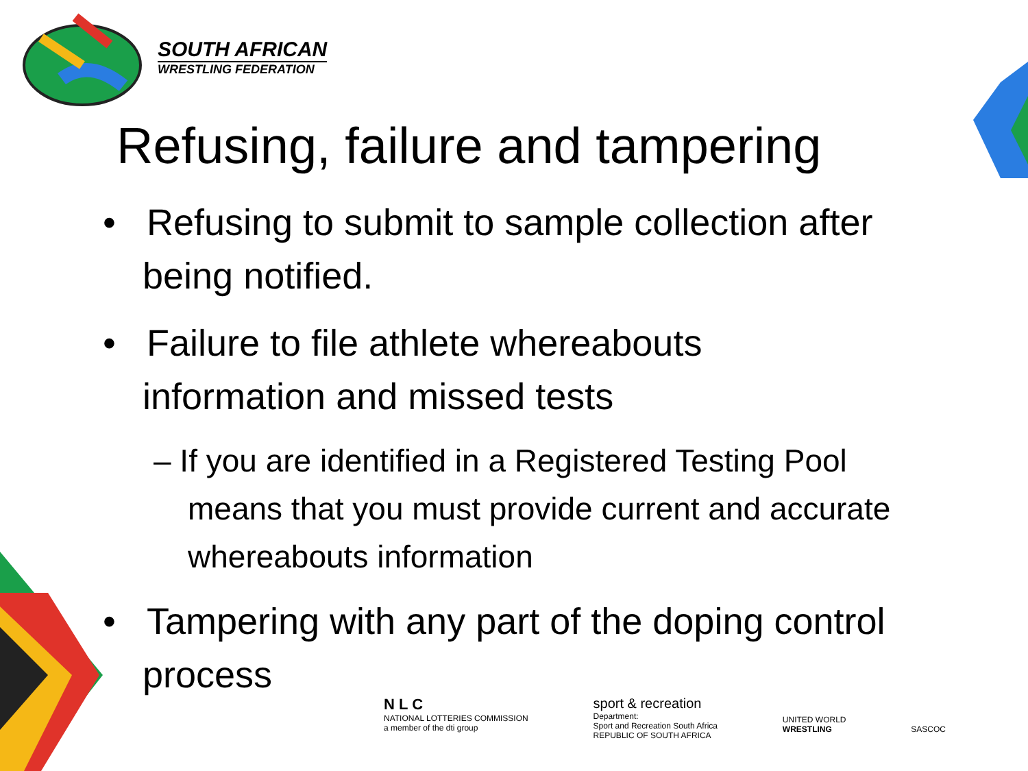SOUTH AFRICAN
WRESTLING FEDERATION
Refusing, failure and tampering
• Refusing to submit to sample collection after being notified.
• Failure to file athlete whereabouts information and missed tests
– If you are identified in a Registered Testing Pool means that you must provide current and accurate whereabouts information
• Tampering with any part of the doping control process
N L C
NATIONAL LOTTERIES COMMISSION
a member of the dti group
sport & recreation
Department:
Sport and Recreation South Africa
REPUBLIC OF SOUTH AFRICA
UNITED WORLD
WRESTLING
SASCOC